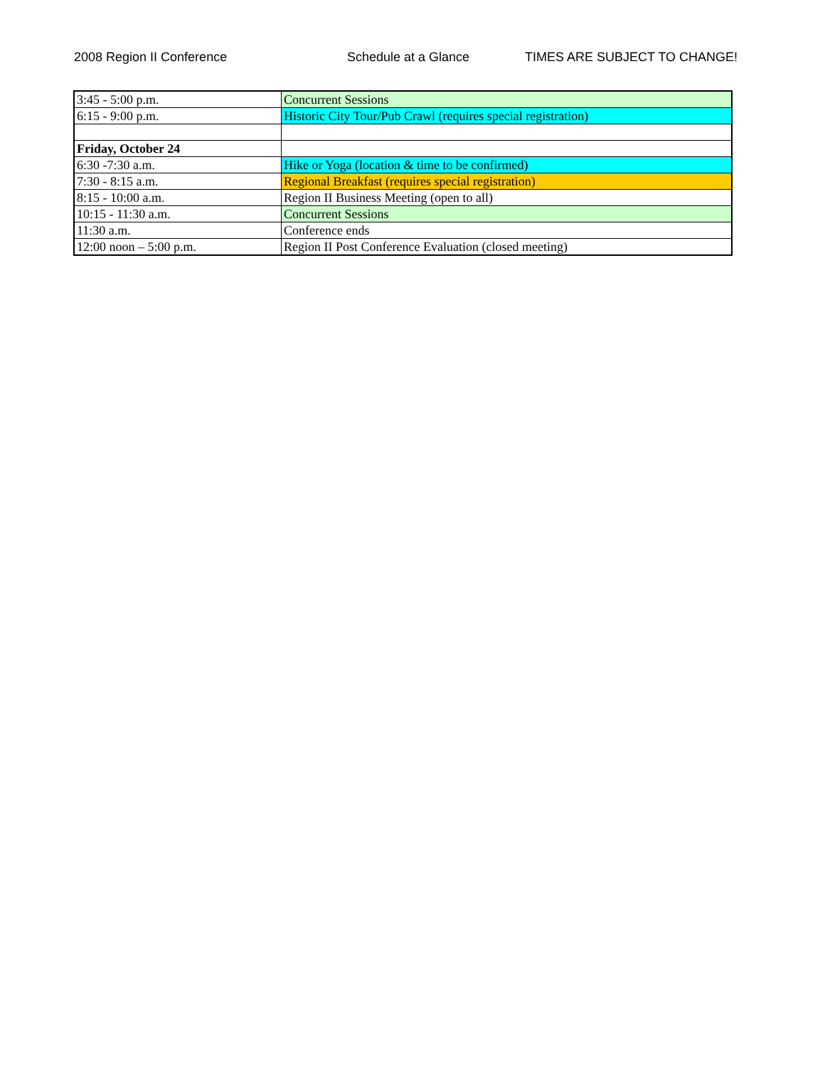2008 Region II Conference Schedule at a Glance TIMES ARE SUBJECT TO CHANGE!
| 3:45 - 5:00 p.m. | Concurrent Sessions |
| 6:15 - 9:00 p.m. | Historic City Tour/Pub Crawl (requires special registration) |
| Friday, October 24 | |
| 6:30 -7:30 a.m. | Hike or Yoga (location & time to be confirmed) |
| 7:30 - 8:15 a.m. | Regional Breakfast (requires special registration) |
| 8:15 - 10:00 a.m. | Region II Business Meeting (open to all) |
| 10:15 - 11:30 a.m. | Concurrent Sessions |
| 11:30 a.m. | Conference ends |
| 12:00 noon – 5:00 p.m. | Region II Post Conference Evaluation (closed meeting) |